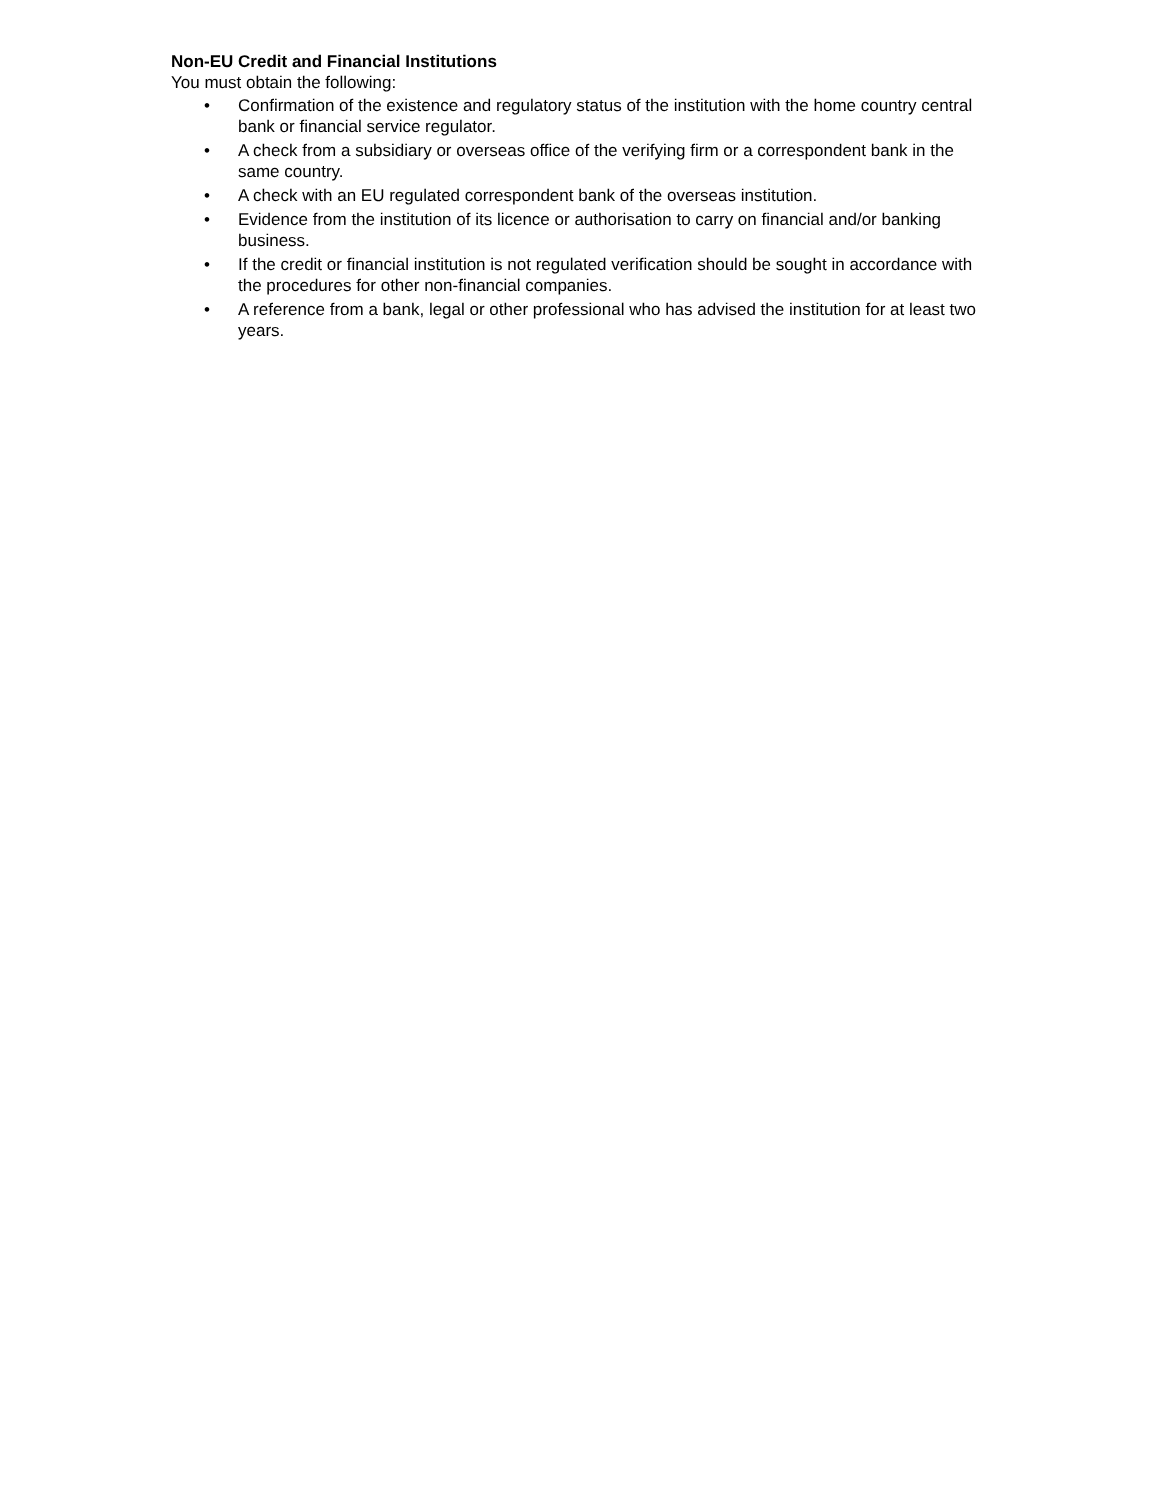Non-EU Credit and Financial Institutions
You must obtain the following:
• Confirmation of the existence and regulatory status of the institution with the home country central bank or financial service regulator.
• A check from a subsidiary or overseas office of the verifying firm or a correspondent bank in the same country.
• A check with an EU regulated correspondent bank of the overseas institution.
• Evidence from the institution of its licence or authorisation to carry on financial and/or banking business.
• If the credit or financial institution is not regulated verification should be sought in accordance with the procedures for other non-financial companies.
• A reference from a bank, legal or other professional who has advised the institution for at least two years.